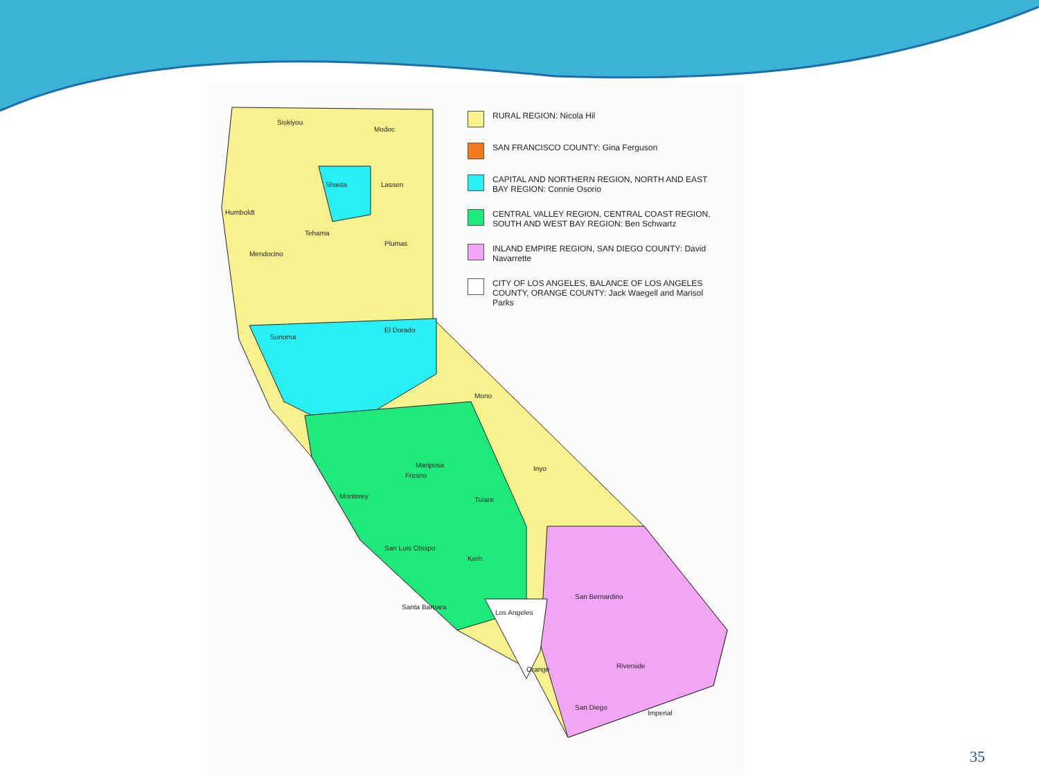Siskiyou
Modoc
Shasta
Lassen
Humboldt
Tehama
Mendocino
Plumas
Sonoma
El Dorado
Mariposa
Mono
Inyo
Fresno
Tulare
Kern
San Luis Obispo
Santa Barbara
Los Angeles
San Bernardino
Riverside
San Diego
Imperial
Orange
Monterey
RURAL REGION: Nicola Hil
SAN FRANCISCO COUNTY: Gina Ferguson
CAPITAL AND NORTHERN REGION, NORTH AND EAST BAY REGION: Connie Osorio
CENTRAL VALLEY REGION, CENTRAL COAST REGION, SOUTH AND WEST BAY REGION: Ben Schwartz
INLAND EMPIRE REGION, SAN DIEGO COUNTY: David Navarrette
CITY OF LOS ANGELES, BALANCE OF LOS ANGELES COUNTY, ORANGE COUNTY: Jack Waegell and Marisol Parks
35